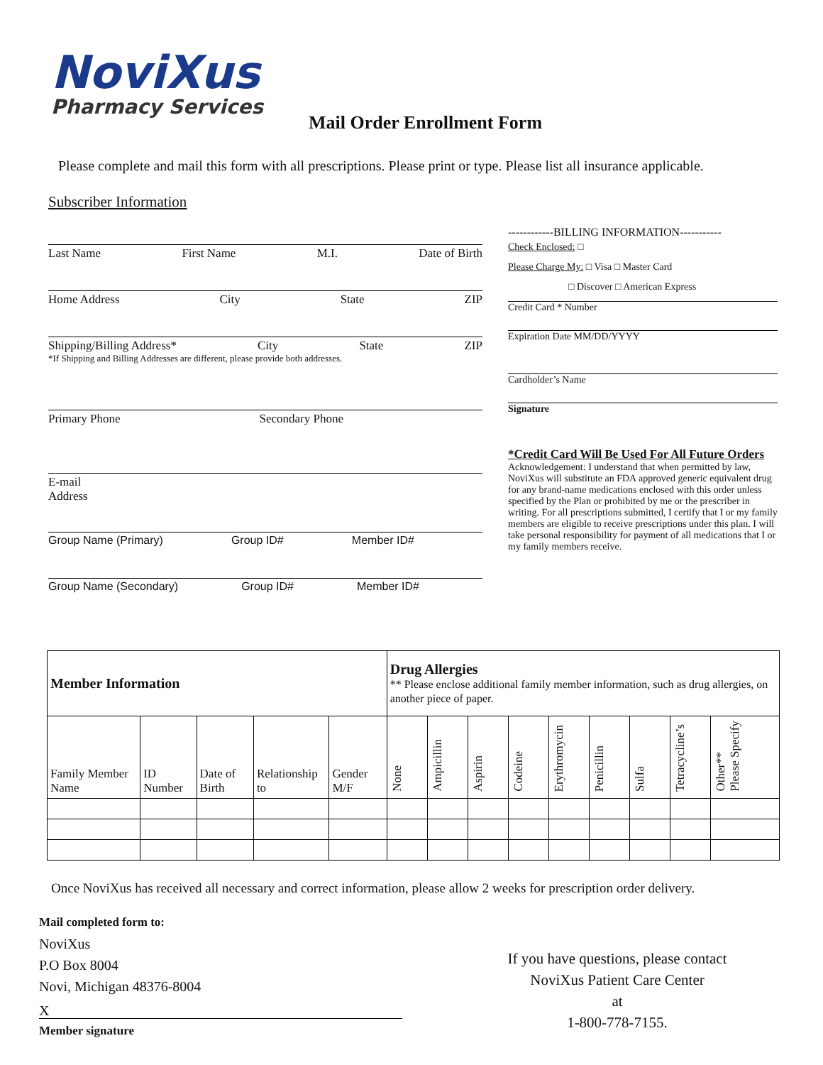NoviXus
Pharmacy Services
Mail Order Enrollment Form
Please complete and mail this form with all prescriptions. Please print or type. Please list all insurance applicable.
Subscriber Information
Last Name First Name M.I. Date of Birth
Home Address City State ZIP
Shipping/Billing Address* City State ZIP
*If Shipping and Billing Addresses are different, please provide both addresses.
Primary Phone Secondary Phone
E-mail
Address
Group Name (Primary) Group ID# Member ID#
Group Name (Secondary) Group ID# Member ID#
------------BILLING INFORMATION-----------
Check Enclosed: □
Please Charge My: □ Visa □ Master Card
□ Discover □ American Express
Credit Card * Number
Expiration Date MM/DD/YYYY
Cardholder’s Name
Signature
*Credit Card Will Be Used For All Future Orders
Acknowledgement: I understand that when permitted by law, NoviXus will substitute an FDA approved generic equivalent drug for any brand-name medications enclosed with this order unless specified by the Plan or prohibited by me or the prescriber in writing. For all prescriptions submitted, I certify that I or my family members are eligible to receive prescriptions under this plan. I will take personal responsibility for payment of all medications that I or my family members receive.
| Member Information | | | | | Drug Allergies ** Please enclose additional family member information, such as drug allergies, on another piece of paper. | | | | | | | | |
| Family Member Name | ID Number | Date of Birth | Relationship to | Gender M/F | None | Ampicillin | Aspirin | Codeine | Erythromycin | Penicillin | Sulfa | Tetracycline’s | Other** Please Specify |
Once NoviXus has received all necessary and correct information, please allow 2 weeks for prescription order delivery.
Mail completed form to:
NoviXus
P.O Box 8004
Novi, Michigan 48376-8004
X
Member signature
If you have questions, please contact
NoviXus Patient Care Center
at
1-800-778-7155.